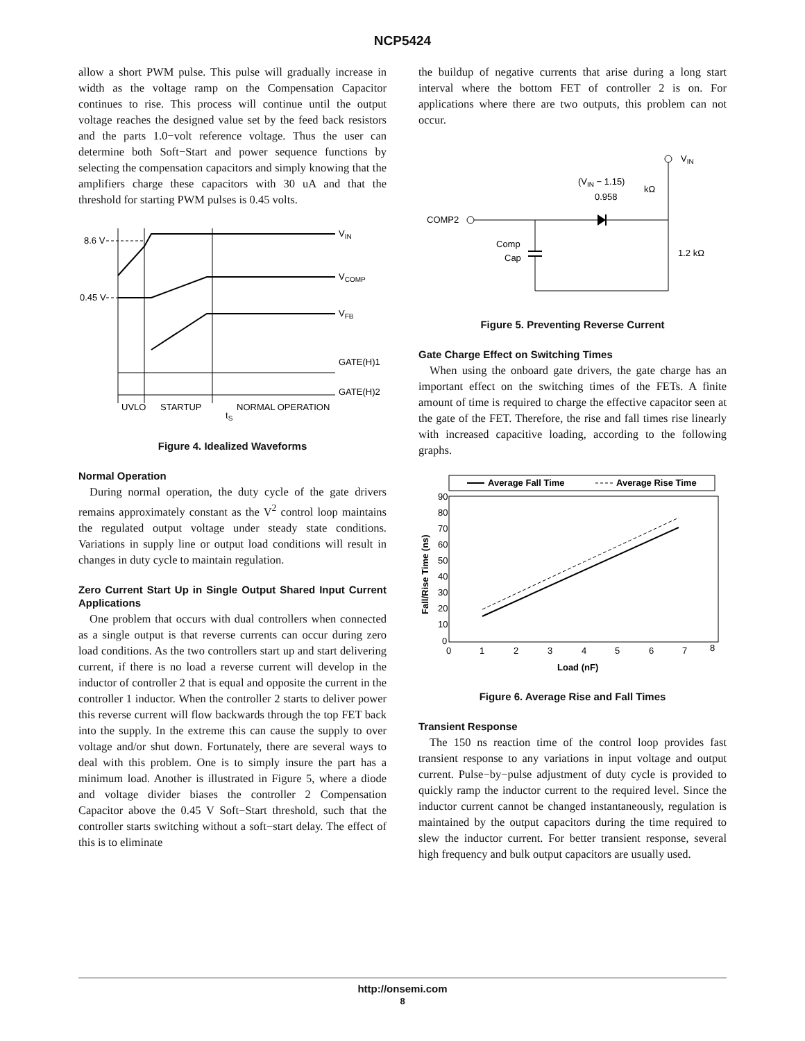NCP5424
allow a short PWM pulse. This pulse will gradually increase in width as the voltage ramp on the Compensation Capacitor continues to rise. This process will continue until the output voltage reaches the designed value set by the feed back resistors and the parts 1.0−volt reference voltage. Thus the user can determine both Soft−Start and power sequence functions by selecting the compensation capacitors and simply knowing that the amplifiers charge these capacitors with 30 uA and that the threshold for starting PWM pulses is 0.45 volts.
8.6 V
0.45 V
VIN
VCOMP
VFB
GATE(H)1
GATE(H)2
UVLO
STARTUP
NORMAL OPERATION
tS
Figure 4. Idealized Waveforms
Normal Operation
During normal operation, the duty cycle of the gate drivers remains approximately constant as the V<sup>2</sup> control loop maintains the regulated output voltage under steady state conditions. Variations in supply line or output load conditions will result in changes in duty cycle to maintain regulation.
Zero Current Start Up in Single Output Shared Input Current Applications
One problem that occurs with dual controllers when connected as a single output is that reverse currents can occur during zero load conditions. As the two controllers start up and start delivering current, if there is no load a reverse current will develop in the inductor of controller 2 that is equal and opposite the current in the controller 1 inductor. When the controller 2 starts to deliver power this reverse current will flow backwards through the top FET back into the supply. In the extreme this can cause the supply to over voltage and/or shut down. Fortunately, there are several ways to deal with this problem. One is to simply insure the part has a minimum load. Another is illustrated in Figure 5, where a diode and voltage divider biases the controller 2 Compensation Capacitor above the 0.45 V Soft−Start threshold, such that the controller starts switching without a soft−start delay. The effect of this is to eliminate
the buildup of negative currents that arise during a long start interval where the bottom FET of controller 2 is on. For applications where there are two outputs, this problem can not occur.
VIN
(VIN − 1.15)
0.958
kΩ
COMP2
Comp
Cap
1.2 kΩ
Figure 5. Preventing Reverse Current
Gate Charge Effect on Switching Times
When using the onboard gate drivers, the gate charge has an important effect on the switching times of the FETs. A finite amount of time is required to charge the effective capacitor seen at the gate of the FET. Therefore, the rise and fall times rise linearly with increased capacitive loading, according to the following graphs.
Average Fall Time
Average Rise Time
90
80
70
60
50
40
30
20
10
0
0
1
2
3
4
5
6
7
8
Load (nF)
Fall/Rise Time (ns)
Figure 6. Average Rise and Fall Times
Transient Response
The 150 ns reaction time of the control loop provides fast transient response to any variations in input voltage and output current. Pulse−by−pulse adjustment of duty cycle is provided to quickly ramp the inductor current to the required level. Since the inductor current cannot be changed instantaneously, regulation is maintained by the output capacitors during the time required to slew the inductor current. For better transient response, several high frequency and bulk output capacitors are usually used.
http://onsemi.com
8